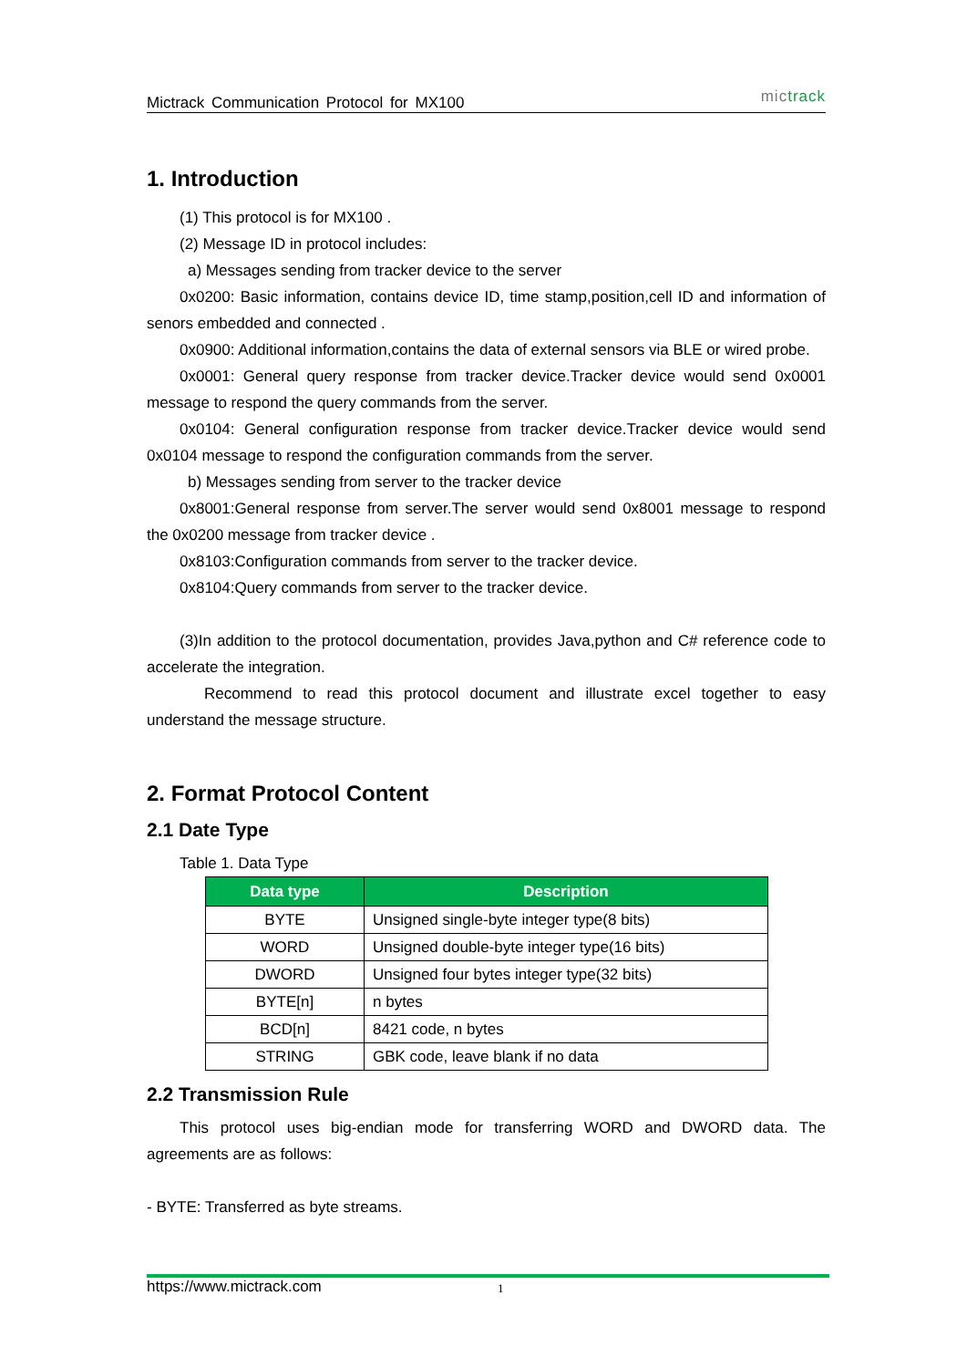Mictrack Communication Protocol for MX100 mictrack
1. Introduction
(1) This protocol is for MX100 .
(2) Message ID in protocol includes:
a) Messages sending from tracker device to the server
0x0200: Basic information, contains device ID, time stamp,position,cell ID and information of senors embedded and connected .
0x0900: Additional information,contains the data of external sensors via BLE or wired probe.
0x0001: General query response from tracker device.Tracker device would send 0x0001 message to respond the query commands from the server.
0x0104: General configuration response from tracker device.Tracker device would send 0x0104 message to respond the configuration commands from the server.
b) Messages sending from server to the tracker device
0x8001:General response from server.The server would send 0x8001 message to respond the 0x0200 message from tracker device .
0x8103:Configuration commands from server to the tracker device.
0x8104:Query commands from server to the tracker device.
(3)In addition to the protocol documentation, provides Java,python and C# reference code to accelerate the integration.
Recommend to read this protocol document and illustrate excel together to easy understand the message structure.
2. Format Protocol Content
2.1 Date Type
Table 1. Data Type
| Data type | Description |
| --- | --- |
| BYTE | Unsigned single-byte integer type(8 bits) |
| WORD | Unsigned double-byte integer type(16 bits) |
| DWORD | Unsigned four bytes integer type(32 bits) |
| BYTE[n] | n bytes |
| BCD[n] | 8421 code, n bytes |
| STRING | GBK code, leave blank if no data |
2.2 Transmission Rule
This protocol uses big-endian mode for transferring WORD and DWORD data. The agreements are as follows:
- BYTE: Transferred as byte streams.
https://www.mictrack.com 1